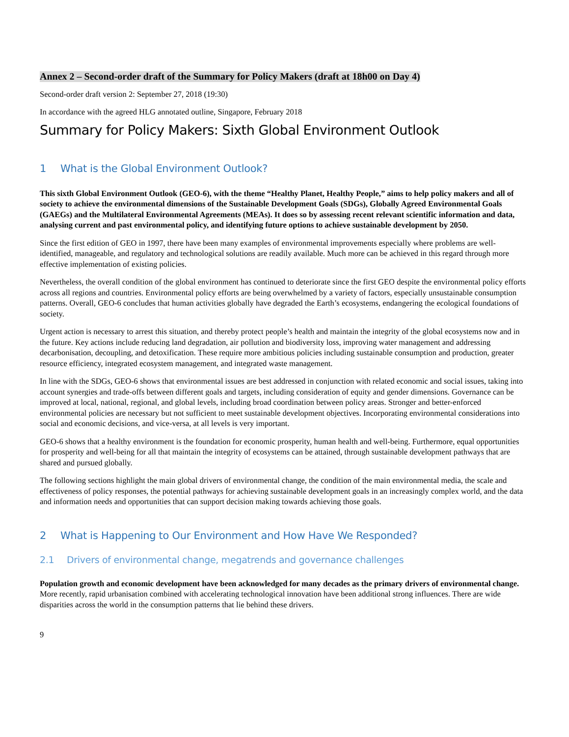Annex 2 – Second-order draft of the Summary for Policy Makers (draft at 18h00 on Day 4)
Second-order draft version 2: September 27, 2018 (19:30)
In accordance with the agreed HLG annotated outline, Singapore, February 2018
Summary for Policy Makers: Sixth Global Environment Outlook
1 What is the Global Environment Outlook?
This sixth Global Environment Outlook (GEO-6), with the theme “Healthy Planet, Healthy People,” aims to help policy makers and all of society to achieve the environmental dimensions of the Sustainable Development Goals (SDGs), Globally Agreed Environmental Goals (GAEGs) and the Multilateral Environmental Agreements (MEAs). It does so by assessing recent relevant scientific information and data, analysing current and past environmental policy, and identifying future options to achieve sustainable development by 2050.
Since the first edition of GEO in 1997, there have been many examples of environmental improvements especially where problems are well-identified, manageable, and regulatory and technological solutions are readily available. Much more can be achieved in this regard through more effective implementation of existing policies.
Nevertheless, the overall condition of the global environment has continued to deteriorate since the first GEO despite the environmental policy efforts across all regions and countries. Environmental policy efforts are being overwhelmed by a variety of factors, especially unsustainable consumption patterns. Overall, GEO-6 concludes that human activities globally have degraded the Earth’s ecosystems, endangering the ecological foundations of society.
Urgent action is necessary to arrest this situation, and thereby protect people’s health and maintain the integrity of the global ecosystems now and in the future. Key actions include reducing land degradation, air pollution and biodiversity loss, improving water management and addressing decarbonisation, decoupling, and detoxification. These require more ambitious policies including sustainable consumption and production, greater resource efficiency, integrated ecosystem management, and integrated waste management.
In line with the SDGs, GEO-6 shows that environmental issues are best addressed in conjunction with related economic and social issues, taking into account synergies and trade-offs between different goals and targets, including consideration of equity and gender dimensions. Governance can be improved at local, national, regional, and global levels, including broad coordination between policy areas. Stronger and better-enforced environmental policies are necessary but not sufficient to meet sustainable development objectives. Incorporating environmental considerations into social and economic decisions, and vice-versa, at all levels is very important.
GEO-6 shows that a healthy environment is the foundation for economic prosperity, human health and well-being. Furthermore, equal opportunities for prosperity and well-being for all that maintain the integrity of ecosystems can be attained, through sustainable development pathways that are shared and pursued globally.
The following sections highlight the main global drivers of environmental change, the condition of the main environmental media, the scale and effectiveness of policy responses, the potential pathways for achieving sustainable development goals in an increasingly complex world, and the data and information needs and opportunities that can support decision making towards achieving those goals.
2 What is Happening to Our Environment and How Have We Responded?
2.1 Drivers of environmental change, megatrends and governance challenges
Population growth and economic development have been acknowledged for many decades as the primary drivers of environmental change. More recently, rapid urbanisation combined with accelerating technological innovation have been additional strong influences. There are wide disparities across the world in the consumption patterns that lie behind these drivers.
9